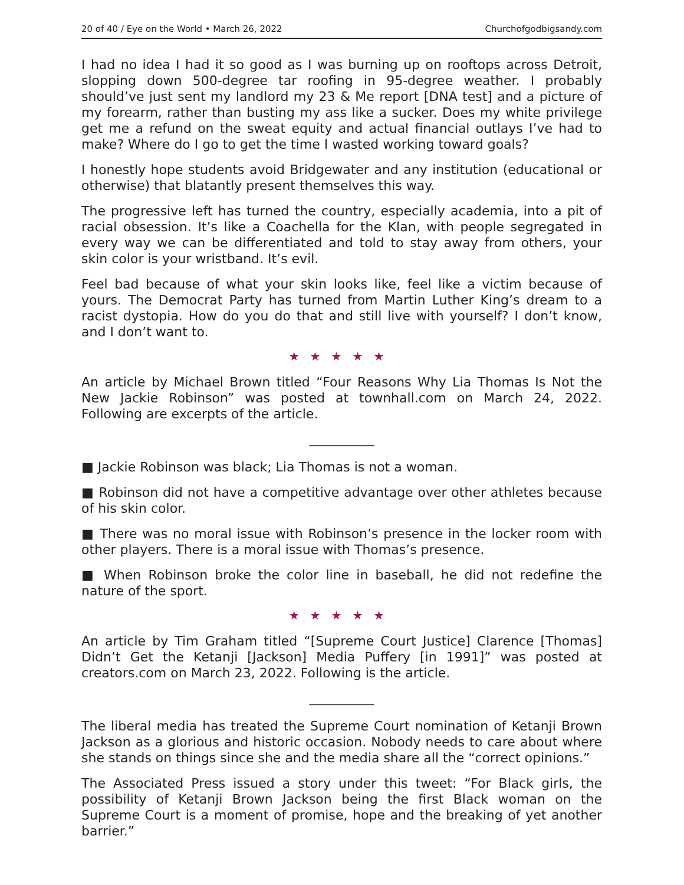20 of 40 / Eye on the World • March 26, 2022 Churchofgodbigsandy.com
I had no idea I had it so good as I was burning up on rooftops across Detroit, slopping down 500-degree tar roofing in 95-degree weather. I probably should’ve just sent my landlord my 23 & Me report [DNA test] and a picture of my forearm, rather than busting my ass like a sucker. Does my white privilege get me a refund on the sweat equity and actual financial outlays I’ve had to make? Where do I go to get the time I wasted working toward goals?
I honestly hope students avoid Bridgewater and any institution (educational or otherwise) that blatantly present themselves this way.
The progressive left has turned the country, especially academia, into a pit of racial obsession. It’s like a Coachella for the Klan, with people segregated in every way we can be differentiated and told to stay away from others, your skin color is your wristband. It’s evil.
Feel bad because of what your skin looks like, feel like a victim because of yours. The Democrat Party has turned from Martin Luther King’s dream to a racist dystopia. How do you do that and still live with yourself? I don’t know, and I don’t want to.
★★★★★
An article by Michael Brown titled “Four Reasons Why Lia Thomas Is Not the New Jackie Robinson” was posted at townhall.com on March 24, 2022. Following are excerpts of the article.
__________
■ Jackie Robinson was black; Lia Thomas is not a woman.
■ Robinson did not have a competitive advantage over other athletes because of his skin color.
■ There was no moral issue with Robinson’s presence in the locker room with other players. There is a moral issue with Thomas’s presence.
■ When Robinson broke the color line in baseball, he did not redefine the nature of the sport.
★★★★★
An article by Tim Graham titled “[Supreme Court Justice] Clarence [Thomas] Didn’t Get the Ketanji [Jackson] Media Puffery [in 1991]” was posted at creators.com on March 23, 2022. Following is the article.
__________
The liberal media has treated the Supreme Court nomination of Ketanji Brown Jackson as a glorious and historic occasion. Nobody needs to care about where she stands on things since she and the media share all the “correct opinions.”
The Associated Press issued a story under this tweet: “For Black girls, the possibility of Ketanji Brown Jackson being the first Black woman on the Supreme Court is a moment of promise, hope and the breaking of yet another barrier.”